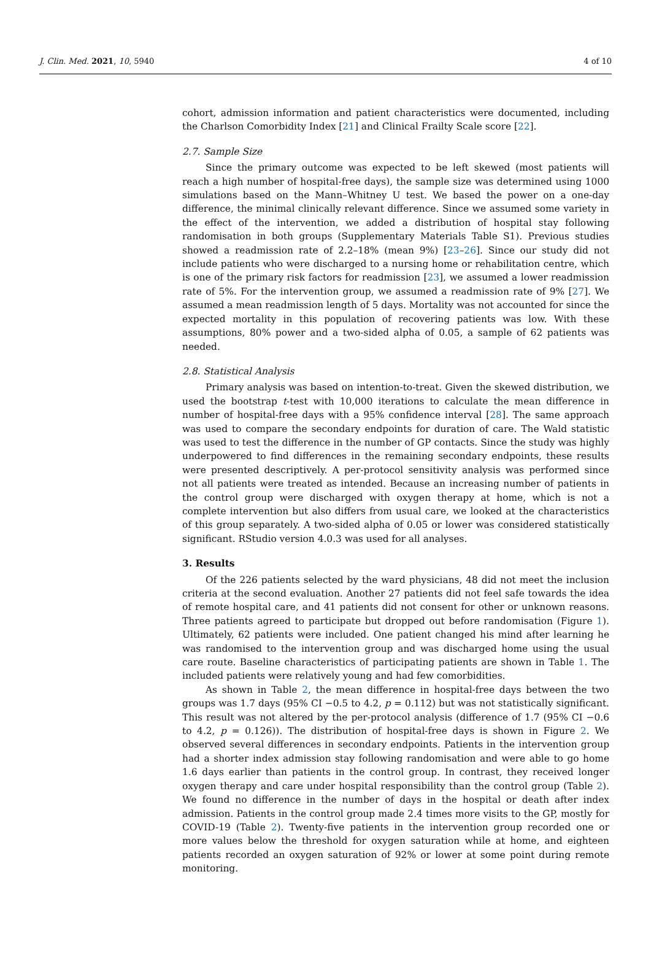J. Clin. Med. 2021, 10, 5940 4 of 10
cohort, admission information and patient characteristics were documented, including the Charlson Comorbidity Index [21] and Clinical Frailty Scale score [22].
2.7. Sample Size
Since the primary outcome was expected to be left skewed (most patients will reach a high number of hospital-free days), the sample size was determined using 1000 simulations based on the Mann–Whitney U test. We based the power on a one-day difference, the minimal clinically relevant difference. Since we assumed some variety in the effect of the intervention, we added a distribution of hospital stay following randomisation in both groups (Supplementary Materials Table S1). Previous studies showed a readmission rate of 2.2–18% (mean 9%) [23–26]. Since our study did not include patients who were discharged to a nursing home or rehabilitation centre, which is one of the primary risk factors for readmission [23], we assumed a lower readmission rate of 5%. For the intervention group, we assumed a readmission rate of 9% [27]. We assumed a mean readmission length of 5 days. Mortality was not accounted for since the expected mortality in this population of recovering patients was low. With these assumptions, 80% power and a two-sided alpha of 0.05, a sample of 62 patients was needed.
2.8. Statistical Analysis
Primary analysis was based on intention-to-treat. Given the skewed distribution, we used the bootstrap t-test with 10,000 iterations to calculate the mean difference in number of hospital-free days with a 95% confidence interval [28]. The same approach was used to compare the secondary endpoints for duration of care. The Wald statistic was used to test the difference in the number of GP contacts. Since the study was highly underpowered to find differences in the remaining secondary endpoints, these results were presented descriptively. A per-protocol sensitivity analysis was performed since not all patients were treated as intended. Because an increasing number of patients in the control group were discharged with oxygen therapy at home, which is not a complete intervention but also differs from usual care, we looked at the characteristics of this group separately. A two-sided alpha of 0.05 or lower was considered statistically significant. RStudio version 4.0.3 was used for all analyses.
3. Results
Of the 226 patients selected by the ward physicians, 48 did not meet the inclusion criteria at the second evaluation. Another 27 patients did not feel safe towards the idea of remote hospital care, and 41 patients did not consent for other or unknown reasons. Three patients agreed to participate but dropped out before randomisation (Figure 1). Ultimately, 62 patients were included. One patient changed his mind after learning he was randomised to the intervention group and was discharged home using the usual care route. Baseline characteristics of participating patients are shown in Table 1. The included patients were relatively young and had few comorbidities.
As shown in Table 2, the mean difference in hospital-free days between the two groups was 1.7 days (95% CI −0.5 to 4.2, p = 0.112) but was not statistically significant. This result was not altered by the per-protocol analysis (difference of 1.7 (95% CI −0.6 to 4.2, p = 0.126)). The distribution of hospital-free days is shown in Figure 2. We observed several differences in secondary endpoints. Patients in the intervention group had a shorter index admission stay following randomisation and were able to go home 1.6 days earlier than patients in the control group. In contrast, they received longer oxygen therapy and care under hospital responsibility than the control group (Table 2). We found no difference in the number of days in the hospital or death after index admission. Patients in the control group made 2.4 times more visits to the GP, mostly for COVID-19 (Table 2). Twenty-five patients in the intervention group recorded one or more values below the threshold for oxygen saturation while at home, and eighteen patients recorded an oxygen saturation of 92% or lower at some point during remote monitoring.